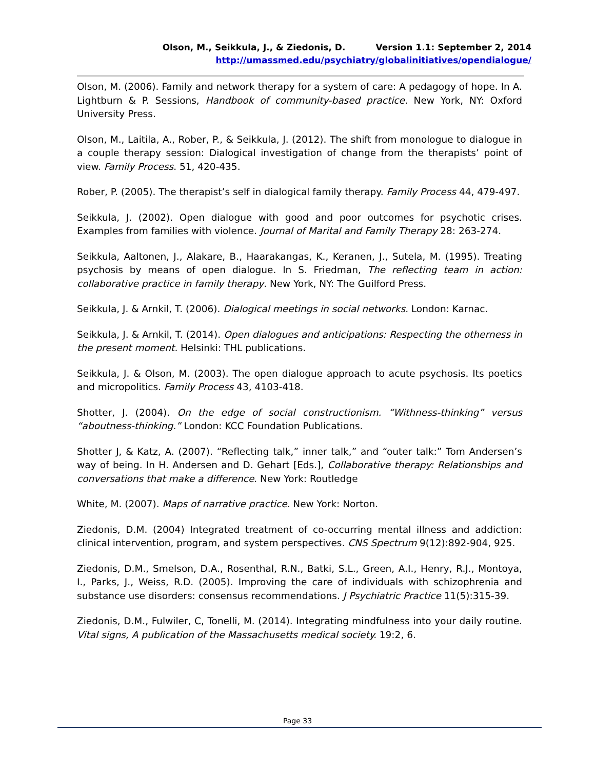Olson, M., Seikkula, J., & Ziedonis, D. Version 1.1: September 2, 2014
http://umassmed.edu/psychiatry/globalinitiatives/opendialogue/
Olson, M. (2006). Family and network therapy for a system of care: A pedagogy of hope. In A. Lightburn & P. Sessions, Handbook of community-based practice. New York, NY: Oxford University Press.
Olson, M., Laitila, A., Rober, P., & Seikkula, J. (2012). The shift from monologue to dialogue in a couple therapy session: Dialogical investigation of change from the therapists’ point of view. Family Process. 51, 420-435.
Rober, P. (2005). The therapist’s self in dialogical family therapy. Family Process 44, 479-497.
Seikkula, J. (2002). Open dialogue with good and poor outcomes for psychotic crises. Examples from families with violence. Journal of Marital and Family Therapy 28: 263-274.
Seikkula, Aaltonen, J., Alakare, B., Haarakangas, K., Keranen, J., Sutela, M. (1995). Treating psychosis by means of open dialogue. In S. Friedman, The reflecting team in action: collaborative practice in family therapy. New York, NY: The Guilford Press.
Seikkula, J. & Arnkil, T. (2006). Dialogical meetings in social networks. London: Karnac.
Seikkula, J. & Arnkil, T. (2014). Open dialogues and anticipations: Respecting the otherness in the present moment. Helsinki: THL publications.
Seikkula, J. & Olson, M. (2003). The open dialogue approach to acute psychosis. Its poetics and micropolitics. Family Process 43, 4103-418.
Shotter, J. (2004). On the edge of social constructionism. “Withness-thinking” versus “aboutness-thinking.” London: KCC Foundation Publications.
Shotter J, & Katz, A. (2007). “Reflecting talk,” inner talk,” and “outer talk:” Tom Andersen’s way of being. In H. Andersen and D. Gehart [Eds.], Collaborative therapy: Relationships and conversations that make a difference. New York: Routledge
White, M. (2007). Maps of narrative practice. New York: Norton.
Ziedonis, D.M. (2004) Integrated treatment of co-occurring mental illness and addiction: clinical intervention, program, and system perspectives. CNS Spectrum 9(12):892-904, 925.
Ziedonis, D.M., Smelson, D.A., Rosenthal, R.N., Batki, S.L., Green, A.I., Henry, R.J., Montoya, I., Parks, J., Weiss, R.D. (2005). Improving the care of individuals with schizophrenia and substance use disorders: consensus recommendations. J Psychiatric Practice 11(5):315-39.
Ziedonis, D.M., Fulwiler, C, Tonelli, M. (2014). Integrating mindfulness into your daily routine. Vital signs, A publication of the Massachusetts medical society. 19:2, 6.
Page 33